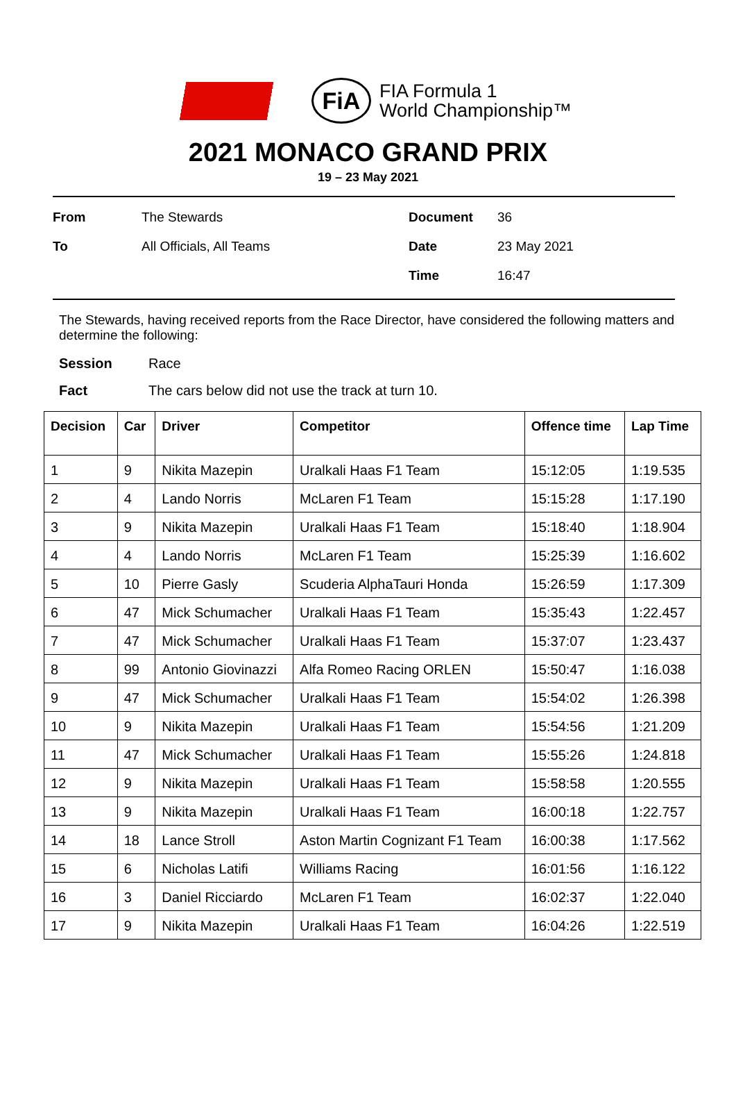FiA
FIA Formula 1
World Championship™
2021 MONACO GRAND PRIX
19 – 23 May 2021
From
The Stewards
Document
36
To
All Officials, All Teams
Date
23 May 2021
Time
16:47
The Stewards, having received reports from the Race Director, have considered the following matters and determine the following:
Session
Race
Fact
The cars below did not use the track at turn 10.
| Decision | Car | Driver | Competitor | Offence time | Lap Time |
| --- | --- | --- | --- | --- | --- |
| 1 | 9 | Nikita Mazepin | Uralkali Haas F1 Team | 15:12:05 | 1:19.535 |
| 2 | 4 | Lando Norris | McLaren F1 Team | 15:15:28 | 1:17.190 |
| 3 | 9 | Nikita Mazepin | Uralkali Haas F1 Team | 15:18:40 | 1:18.904 |
| 4 | 4 | Lando Norris | McLaren F1 Team | 15:25:39 | 1:16.602 |
| 5 | 10 | Pierre Gasly | Scuderia AlphaTauri Honda | 15:26:59 | 1:17.309 |
| 6 | 47 | Mick Schumacher | Uralkali Haas F1 Team | 15:35:43 | 1:22.457 |
| 7 | 47 | Mick Schumacher | Uralkali Haas F1 Team | 15:37:07 | 1:23.437 |
| 8 | 99 | Antonio Giovinazzi | Alfa Romeo Racing ORLEN | 15:50:47 | 1:16.038 |
| 9 | 47 | Mick Schumacher | Uralkali Haas F1 Team | 15:54:02 | 1:26.398 |
| 10 | 9 | Nikita Mazepin | Uralkali Haas F1 Team | 15:54:56 | 1:21.209 |
| 11 | 47 | Mick Schumacher | Uralkali Haas F1 Team | 15:55:26 | 1:24.818 |
| 12 | 9 | Nikita Mazepin | Uralkali Haas F1 Team | 15:58:58 | 1:20.555 |
| 13 | 9 | Nikita Mazepin | Uralkali Haas F1 Team | 16:00:18 | 1:22.757 |
| 14 | 18 | Lance Stroll | Aston Martin Cognizant F1 Team | 16:00:38 | 1:17.562 |
| 15 | 6 | Nicholas Latifi | Williams Racing | 16:01:56 | 1:16.122 |
| 16 | 3 | Daniel Ricciardo | McLaren F1 Team | 16:02:37 | 1:22.040 |
| 17 | 9 | Nikita Mazepin | Uralkali Haas F1 Team | 16:04:26 | 1:22.519 |